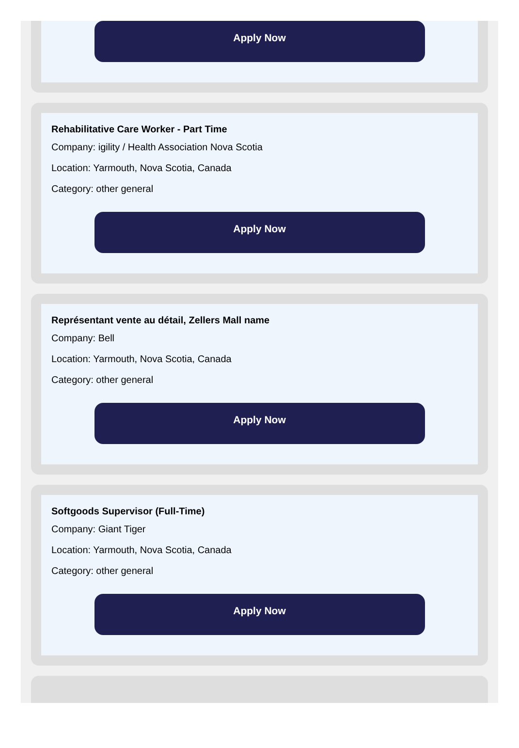Apply Now
Rehabilitative Care Worker - Part Time
Company: igility / Health Association Nova Scotia
Location: Yarmouth, Nova Scotia, Canada
Category: other general
Apply Now
Représentant vente au détail, Zellers Mall name
Company: Bell
Location: Yarmouth, Nova Scotia, Canada
Category: other general
Apply Now
Softgoods Supervisor (Full-Time)
Company: Giant Tiger
Location: Yarmouth, Nova Scotia, Canada
Category: other general
Apply Now